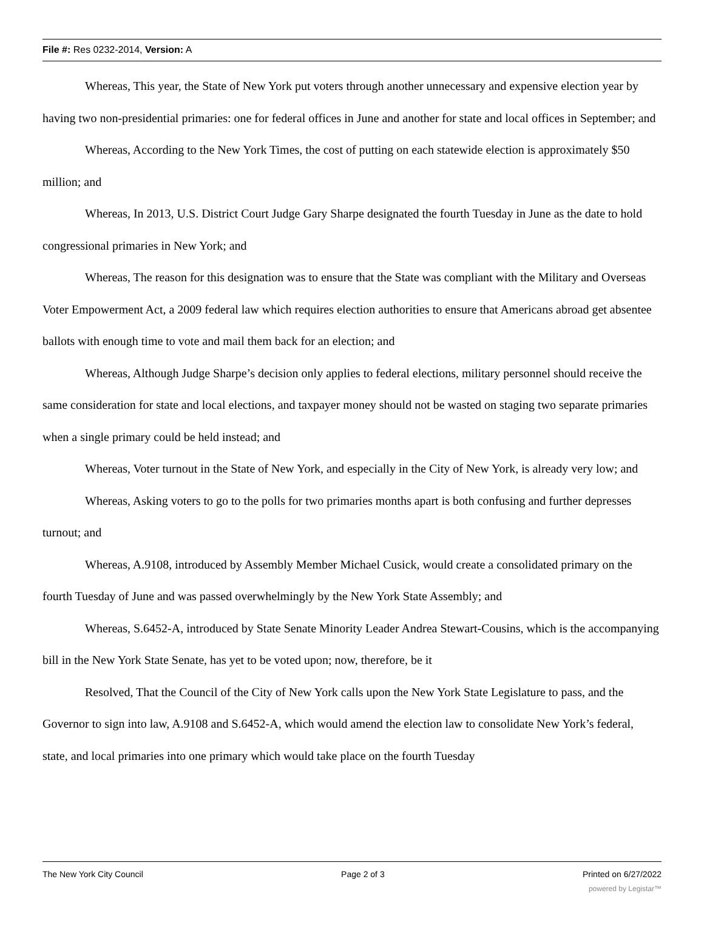File #: Res 0232-2014, Version: A
Whereas, This year, the State of New York put voters through another unnecessary and expensive election year by having two non-presidential primaries: one for federal offices in June and another for state and local offices in September; and
Whereas, According to the New York Times, the cost of putting on each statewide election is approximately $50 million; and
Whereas, In 2013, U.S. District Court Judge Gary Sharpe designated the fourth Tuesday in June as the date to hold congressional primaries in New York; and
Whereas, The reason for this designation was to ensure that the State was compliant with the Military and Overseas Voter Empowerment Act, a 2009 federal law which requires election authorities to ensure that Americans abroad get absentee ballots with enough time to vote and mail them back for an election; and
Whereas, Although Judge Sharpe’s decision only applies to federal elections, military personnel should receive the same consideration for state and local elections, and taxpayer money should not be wasted on staging two separate primaries when a single primary could be held instead; and
Whereas, Voter turnout in the State of New York, and especially in the City of New York, is already very low; and
Whereas, Asking voters to go to the polls for two primaries months apart is both confusing and further depresses turnout; and
Whereas, A.9108, introduced by Assembly Member Michael Cusick, would create a consolidated primary on the fourth Tuesday of June and was passed overwhelmingly by the New York State Assembly; and
Whereas, S.6452-A, introduced by State Senate Minority Leader Andrea Stewart-Cousins, which is the accompanying bill in the New York State Senate, has yet to be voted upon; now, therefore, be it
Resolved, That the Council of the City of New York calls upon the New York State Legislature to pass, and the Governor to sign into law, A.9108 and S.6452-A, which would amend the election law to consolidate New York’s federal, state, and local primaries into one primary which would take place on the fourth Tuesday
The New York City Council Page 2 of 3 Printed on 6/27/2022
powered by Legistar™